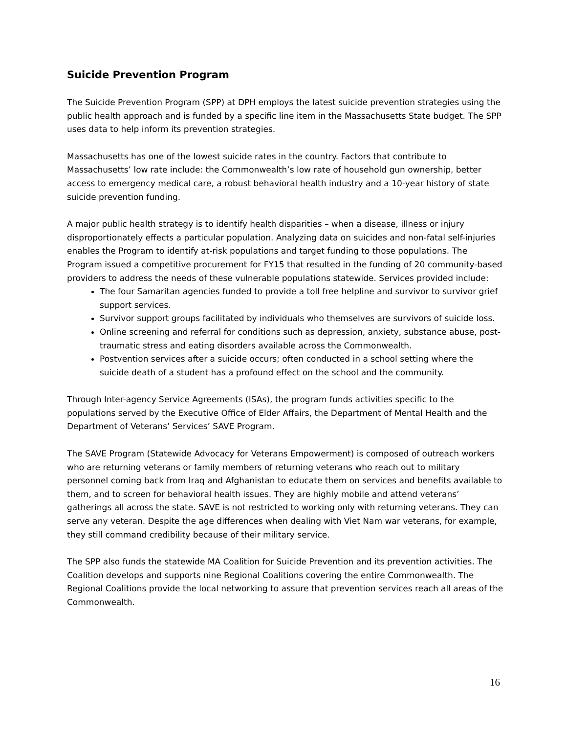Suicide Prevention Program
The Suicide Prevention Program (SPP) at DPH employs the latest suicide prevention strategies using the public health approach and is funded by a specific line item in the Massachusetts State budget. The SPP uses data to help inform its prevention strategies.
Massachusetts has one of the lowest suicide rates in the country. Factors that contribute to Massachusetts’ low rate include: the Commonwealth’s low rate of household gun ownership, better access to emergency medical care, a robust behavioral health industry and a 10-year history of state suicide prevention funding.
A major public health strategy is to identify health disparities – when a disease, illness or injury disproportionately effects a particular population. Analyzing data on suicides and non-fatal self-injuries enables the Program to identify at-risk populations and target funding to those populations. The Program issued a competitive procurement for FY15 that resulted in the funding of 20 community-based providers to address the needs of these vulnerable populations statewide. Services provided include:
The four Samaritan agencies funded to provide a toll free helpline and survivor to survivor grief support services.
Survivor support groups facilitated by individuals who themselves are survivors of suicide loss.
Online screening and referral for conditions such as depression, anxiety, substance abuse, post-traumatic stress and eating disorders available across the Commonwealth.
Postvention services after a suicide occurs; often conducted in a school setting where the suicide death of a student has a profound effect on the school and the community.
Through Inter-agency Service Agreements (ISAs), the program funds activities specific to the populations served by the Executive Office of Elder Affairs, the Department of Mental Health and the Department of Veterans’ Services’ SAVE Program.
The SAVE Program (Statewide Advocacy for Veterans Empowerment) is composed of outreach workers who are returning veterans or family members of returning veterans who reach out to military personnel coming back from Iraq and Afghanistan to educate them on services and benefits available to them, and to screen for behavioral health issues. They are highly mobile and attend veterans’ gatherings all across the state. SAVE is not restricted to working only with returning veterans. They can serve any veteran. Despite the age differences when dealing with Viet Nam war veterans, for example, they still command credibility because of their military service.
The SPP also funds the statewide MA Coalition for Suicide Prevention and its prevention activities. The Coalition develops and supports nine Regional Coalitions covering the entire Commonwealth. The Regional Coalitions provide the local networking to assure that prevention services reach all areas of the Commonwealth.
16